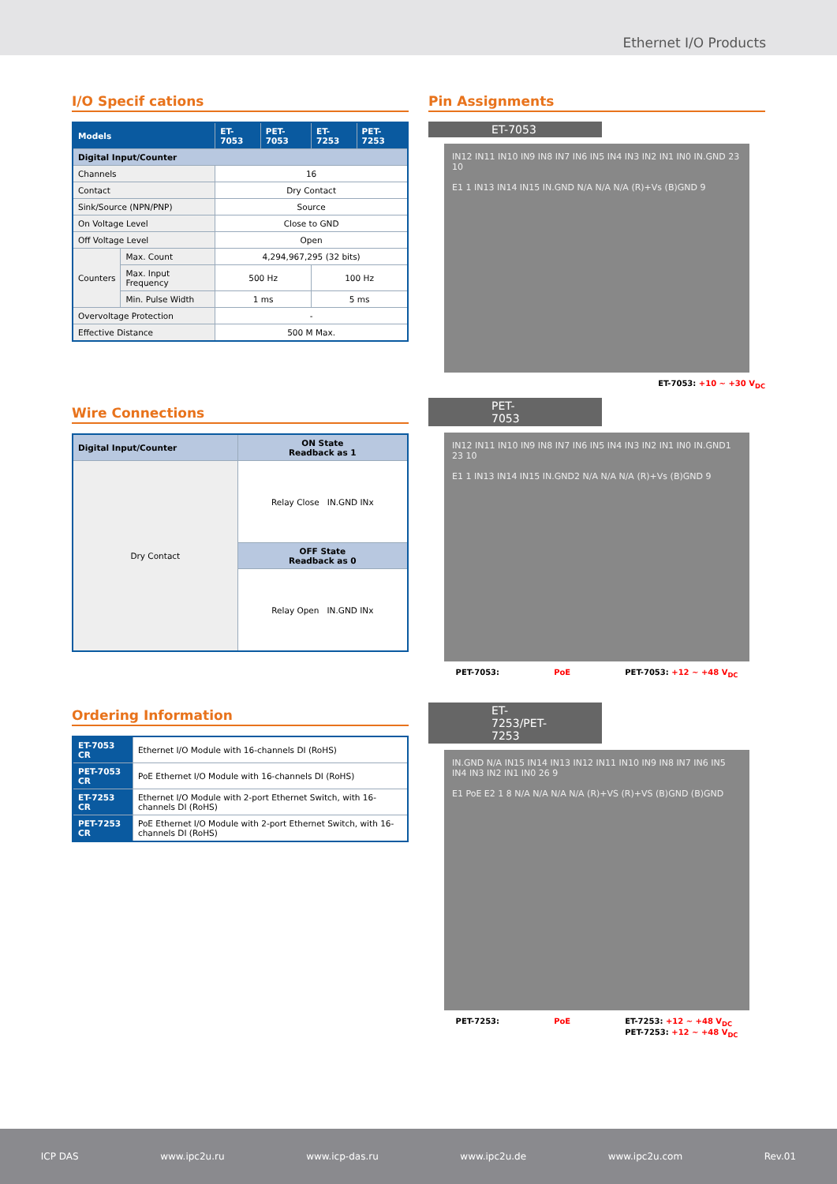Ethernet I/O Products
I/O Specif cations
| Models | | ET-7053 | PET-7053 | ET-7253 | PET-7253 |
| --- | --- | --- | --- | --- | --- |
| Digital Input/Counter | | | | | |
| Channels | | 16 | | | |
| Contact | | Dry Contact | | | |
| Sink/Source (NPN/PNP) | | Source | | | |
| On Voltage Level | | Close to GND | | | |
| Off Voltage Level | | Open | | | |
| Counters | Max. Count | 4,294,967,295 (32 bits) | | | |
| | Max. Input Frequency | 500 Hz | | 100 Hz | |
| | Min. Pulse Width | 1 ms | | 5 ms | |
| Overvoltage Protection | | - | | | |
| Effective Distance | | 500 M Max. | | | |
Wire Connections
| Digital Input/Counter | ON State Readback as 1 |
| Dry Contact | Relay Close IN.GND INx |
| | OFF State Readback as 0 |
| | Relay Open IN.GND INx |
Ordering Information
| ET-7053 CR | Ethernet I/O Module with 16-channels DI (RoHS) |
| PET-7053 CR | PoE Ethernet I/O Module with 16-channels DI (RoHS) |
| ET-7253 CR | Ethernet I/O Module with 2-port Ethernet Switch, with 16-channels DI (RoHS) |
| PET-7253 CR | PoE Ethernet I/O Module with 2-port Ethernet Switch, with 16-channels DI (RoHS) |
Pin Assignments
ET-7053
IN12 IN11 IN10 IN9 IN8 IN7 IN6 IN5 IN4 IN3 IN2 IN1 IN0 IN.GND 23 10
E1 1 IN13 IN14 IN15 IN.GND N/A N/A N/A (R)+Vs (B)GND 9
ET-7053: +10 ~ +30 V<sub>DC</sub>
PET-7053
IN12 IN11 IN10 IN9 IN8 IN7 IN6 IN5 IN4 IN3 IN2 IN1 IN0 IN.GND1 23 10
E1 1 IN13 IN14 IN15 IN.GND2 N/A N/A N/A (R)+Vs (B)GND 9
PET-7053: PoE PET-7053: +12 ~ +48 V<sub>DC</sub>
ET-7253/PET-7253
IN.GND N/A IN15 IN14 IN13 IN12 IN11 IN10 IN9 IN8 IN7 IN6 IN5 IN4 IN3 IN2 IN1 IN0 26 9
E1 PoE E2 1 8 N/A N/A N/A N/A (R)+VS (R)+VS (B)GND (B)GND
PET-7253: PoE ET-7253: +12 ~ +48 V<sub>DC</sub>
PET-7253: +12 ~ +48 V<sub>DC</sub>
ICP DAS www.ipc2u.ru www.icp-das.ru www.ipc2u.de www.ipc2u.com Rev.01